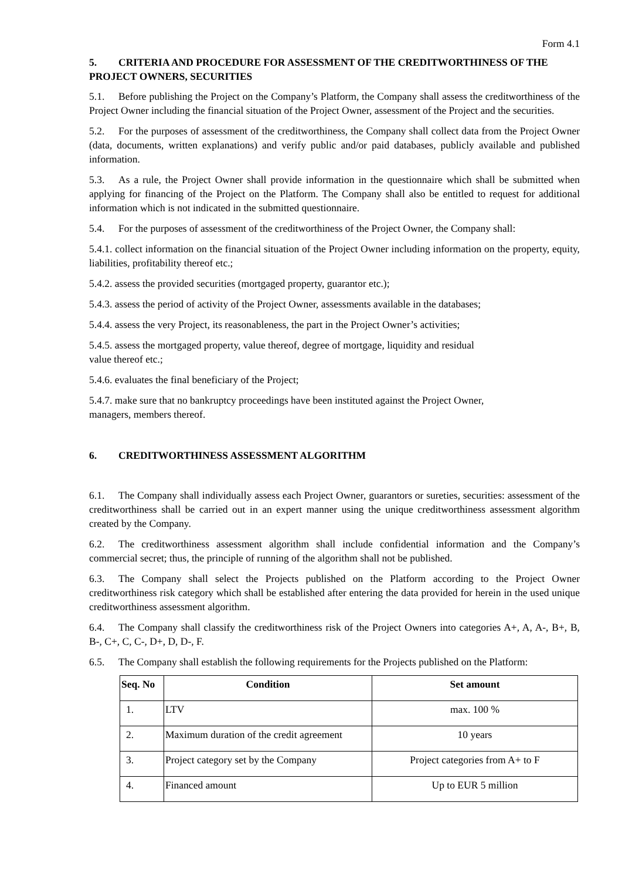Form 4.1
5. CRITERIA AND PROCEDURE FOR ASSESSMENT OF THE CREDITWORTHINESS OF THE PROJECT OWNERS, SECURITIES
5.1. Before publishing the Project on the Company’s Platform, the Company shall assess the creditworthiness of the Project Owner including the financial situation of the Project Owner, assessment of the Project and the securities.
5.2. For the purposes of assessment of the creditworthiness, the Company shall collect data from the Project Owner (data, documents, written explanations) and verify public and/or paid databases, publicly available and published information.
5.3. As a rule, the Project Owner shall provide information in the questionnaire which shall be submitted when applying for financing of the Project on the Platform. The Company shall also be entitled to request for additional information which is not indicated in the submitted questionnaire.
5.4. For the purposes of assessment of the creditworthiness of the Project Owner, the Company shall:
5.4.1. collect information on the financial situation of the Project Owner including information on the property, equity, liabilities, profitability thereof etc.;
5.4.2. assess the provided securities (mortgaged property, guarantor etc.);
5.4.3. assess the period of activity of the Project Owner, assessments available in the databases;
5.4.4. assess the very Project, its reasonableness, the part in the Project Owner’s activities;
5.4.5. assess the mortgaged property, value thereof, degree of mortgage, liquidity and residual
value thereof etc.;
5.4.6. evaluates the final beneficiary of the Project;
5.4.7. make sure that no bankruptcy proceedings have been instituted against the Project Owner,
managers, members thereof.
6. CREDITWORTHINESS ASSESSMENT ALGORITHM
6.1. The Company shall individually assess each Project Owner, guarantors or sureties, securities: assessment of the creditworthiness shall be carried out in an expert manner using the unique creditworthiness assessment algorithm created by the Company.
6.2. The creditworthiness assessment algorithm shall include confidential information and the Company’s commercial secret; thus, the principle of running of the algorithm shall not be published.
6.3. The Company shall select the Projects published on the Platform according to the Project Owner creditworthiness risk category which shall be established after entering the data provided for herein in the used unique creditworthiness assessment algorithm.
6.4. The Company shall classify the creditworthiness risk of the Project Owners into categories A+, A, A-, B+, B, B-, C+, C, C-, D+, D, D-, F.
6.5. The Company shall establish the following requirements for the Projects published on the Platform:
| Seq. No | Condition | Set amount |
| --- | --- | --- |
| 1. | LTV | max. 100 % |
| 2. | Maximum duration of the credit agreement | 10 years |
| 3. | Project category set by the Company | Project categories from A+ to F |
| 4. | Financed amount | Up to EUR 5 million |